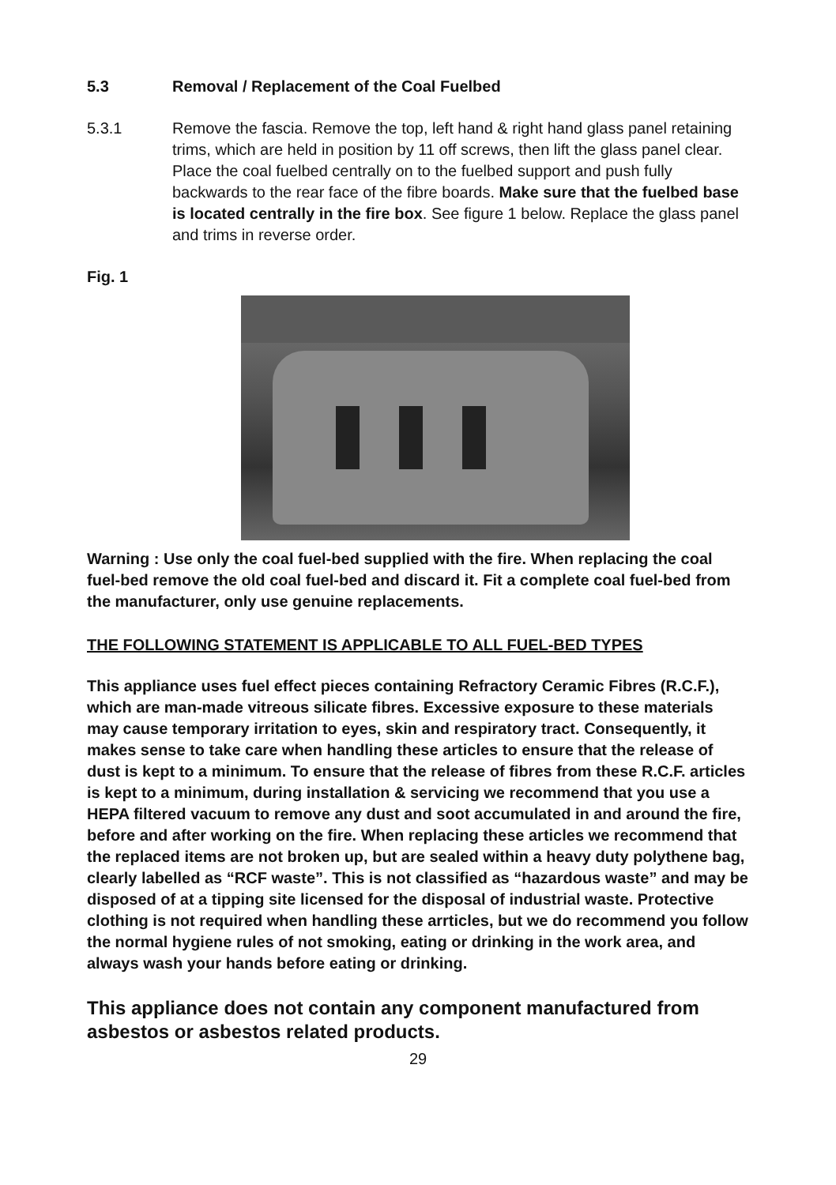5.3 Removal / Replacement of the Coal Fuelbed
5.3.1 Remove the fascia. Remove the top, left hand & right hand glass panel retaining trims, which are held in position by 11 off screws, then lift the glass panel clear. Place the coal fuelbed centrally on to the fuelbed support and push fully backwards to the rear face of the fibre boards. Make sure that the fuelbed base is located centrally in the fire box. See figure 1 below. Replace the glass panel and trims in reverse order.
Fig. 1
Warning : Use only the coal fuel-bed supplied with the fire. When replacing the coal fuel-bed remove the old coal fuel-bed and discard it. Fit a complete coal fuel-bed from the manufacturer, only use genuine replacements.
THE FOLLOWING STATEMENT IS APPLICABLE TO ALL FUEL-BED TYPES
This appliance uses fuel effect pieces containing Refractory Ceramic Fibres (R.C.F.), which are man-made vitreous silicate fibres. Excessive exposure to these materials may cause temporary irritation to eyes, skin and respiratory tract. Consequently, it makes sense to take care when handling these articles to ensure that the release of dust is kept to a minimum. To ensure that the release of fibres from these R.C.F. articles is kept to a minimum, during installation & servicing we recommend that you use a HEPA filtered vacuum to remove any dust and soot accumulated in and around the fire, before and after working on the fire. When replacing these articles we recommend that the replaced items are not broken up, but are sealed within a heavy duty polythene bag, clearly labelled as “RCF waste”. This is not classified as “hazardous waste” and may be disposed of at a tipping site licensed for the disposal of industrial waste. Protective clothing is not required when handling these arrticles, but we do recommend you follow the normal hygiene rules of not smoking, eating or drinking in the work area, and always wash your hands before eating or drinking.
This appliance does not contain any component manufactured from asbestos or asbestos related products.
29